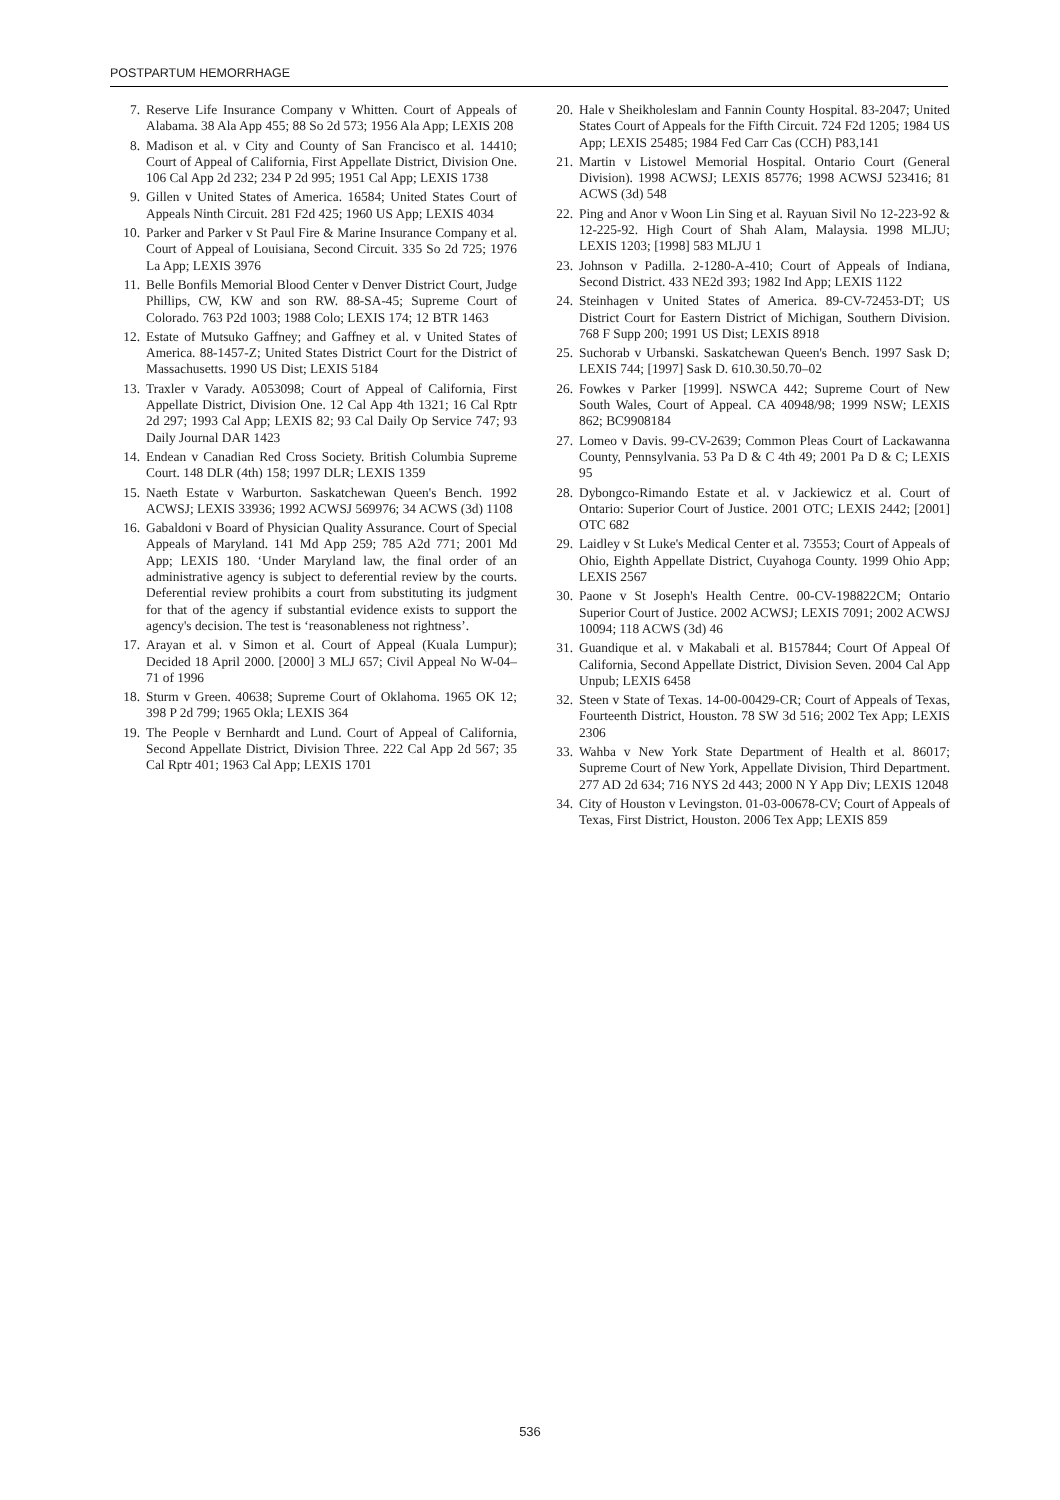POSTPARTUM HEMORRHAGE
7. Reserve Life Insurance Company v Whitten. Court of Appeals of Alabama. 38 Ala App 455; 88 So 2d 573; 1956 Ala App; LEXIS 208
8. Madison et al. v City and County of San Francisco et al. 14410; Court of Appeal of California, First Appellate District, Division One. 106 Cal App 2d 232; 234 P 2d 995; 1951 Cal App; LEXIS 1738
9. Gillen v United States of America. 16584; United States Court of Appeals Ninth Circuit. 281 F2d 425; 1960 US App; LEXIS 4034
10. Parker and Parker v St Paul Fire & Marine Insurance Company et al. Court of Appeal of Louisiana, Second Circuit. 335 So 2d 725; 1976 La App; LEXIS 3976
11. Belle Bonfils Memorial Blood Center v Denver District Court, Judge Phillips, CW, KW and son RW. 88-SA-45; Supreme Court of Colorado. 763 P2d 1003; 1988 Colo; LEXIS 174; 12 BTR 1463
12. Estate of Mutsuko Gaffney; and Gaffney et al. v United States of America. 88-1457-Z; United States District Court for the District of Massachusetts. 1990 US Dist; LEXIS 5184
13. Traxler v Varady. A053098; Court of Appeal of California, First Appellate District, Division One. 12 Cal App 4th 1321; 16 Cal Rptr 2d 297; 1993 Cal App; LEXIS 82; 93 Cal Daily Op Service 747; 93 Daily Journal DAR 1423
14. Endean v Canadian Red Cross Society. British Columbia Supreme Court. 148 DLR (4th) 158; 1997 DLR; LEXIS 1359
15. Naeth Estate v Warburton. Saskatchewan Queen's Bench. 1992 ACWSJ; LEXIS 33936; 1992 ACWSJ 569976; 34 ACWS (3d) 1108
16. Gabaldoni v Board of Physician Quality Assurance. Court of Special Appeals of Maryland. 141 Md App 259; 785 A2d 771; 2001 Md App; LEXIS 180. ‘Under Maryland law, the final order of an administrative agency is subject to deferential review by the courts. Deferential review prohibits a court from substituting its judgment for that of the agency if substantial evidence exists to support the agency's decision. The test is ‘reasonableness not rightness’.
17. Arayan et al. v Simon et al. Court of Appeal (Kuala Lumpur); Decided 18 April 2000. [2000] 3 MLJ 657; Civil Appeal No W-04–71 of 1996
18. Sturm v Green. 40638; Supreme Court of Oklahoma. 1965 OK 12; 398 P 2d 799; 1965 Okla; LEXIS 364
19. The People v Bernhardt and Lund. Court of Appeal of California, Second Appellate District, Division Three. 222 Cal App 2d 567; 35 Cal Rptr 401; 1963 Cal App; LEXIS 1701
20. Hale v Sheikholeslam and Fannin County Hospital. 83-2047; United States Court of Appeals for the Fifth Circuit. 724 F2d 1205; 1984 US App; LEXIS 25485; 1984 Fed Carr Cas (CCH) P83,141
21. Martin v Listowel Memorial Hospital. Ontario Court (General Division). 1998 ACWSJ; LEXIS 85776; 1998 ACWSJ 523416; 81 ACWS (3d) 548
22. Ping and Anor v Woon Lin Sing et al. Rayuan Sivil No 12-223-92 & 12-225-92. High Court of Shah Alam, Malaysia. 1998 MLJU; LEXIS 1203; [1998] 583 MLJU 1
23. Johnson v Padilla. 2-1280-A-410; Court of Appeals of Indiana, Second District. 433 NE2d 393; 1982 Ind App; LEXIS 1122
24. Steinhagen v United States of America. 89-CV-72453-DT; US District Court for Eastern District of Michigan, Southern Division. 768 F Supp 200; 1991 US Dist; LEXIS 8918
25. Suchorab v Urbanski. Saskatchewan Queen's Bench. 1997 Sask D; LEXIS 744; [1997] Sask D. 610.30.50.70–02
26. Fowkes v Parker [1999]. NSWCA 442; Supreme Court of New South Wales, Court of Appeal. CA 40948/98; 1999 NSW; LEXIS 862; BC9908184
27. Lomeo v Davis. 99-CV-2639; Common Pleas Court of Lackawanna County, Pennsylvania. 53 Pa D & C 4th 49; 2001 Pa D & C; LEXIS 95
28. Dybongco-Rimando Estate et al. v Jackiewicz et al. Court of Ontario: Superior Court of Justice. 2001 OTC; LEXIS 2442; [2001] OTC 682
29. Laidley v St Luke's Medical Center et al. 73553; Court of Appeals of Ohio, Eighth Appellate District, Cuyahoga County. 1999 Ohio App; LEXIS 2567
30. Paone v St Joseph's Health Centre. 00-CV-198822CM; Ontario Superior Court of Justice. 2002 ACWSJ; LEXIS 7091; 2002 ACWSJ 10094; 118 ACWS (3d) 46
31. Guandique et al. v Makabali et al. B157844; Court Of Appeal Of California, Second Appellate District, Division Seven. 2004 Cal App Unpub; LEXIS 6458
32. Steen v State of Texas. 14-00-00429-CR; Court of Appeals of Texas, Fourteenth District, Houston. 78 SW 3d 516; 2002 Tex App; LEXIS 2306
33. Wahba v New York State Department of Health et al. 86017; Supreme Court of New York, Appellate Division, Third Department. 277 AD 2d 634; 716 NYS 2d 443; 2000 N Y App Div; LEXIS 12048
34. City of Houston v Levingston. 01-03-00678-CV; Court of Appeals of Texas, First District, Houston. 2006 Tex App; LEXIS 859
536